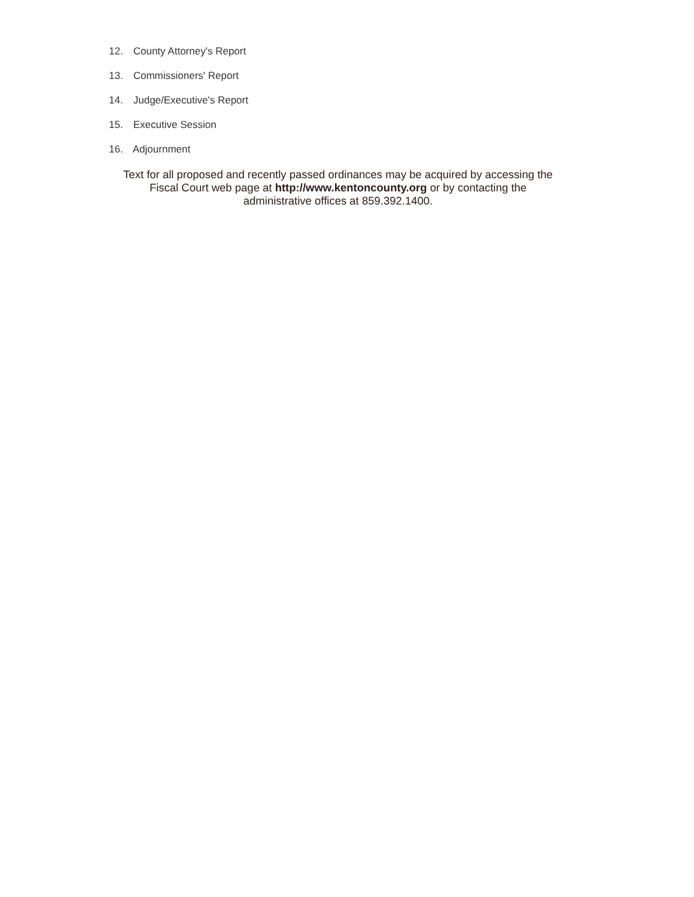12. County Attorney's Report
13. Commissioners' Report
14. Judge/Executive's Report
15. Executive Session
16. Adjournment
Text for all proposed and recently passed ordinances may be acquired by accessing the
Fiscal Court web page at http://www.kentoncounty.org or by contacting the
administrative offices at 859.392.1400.